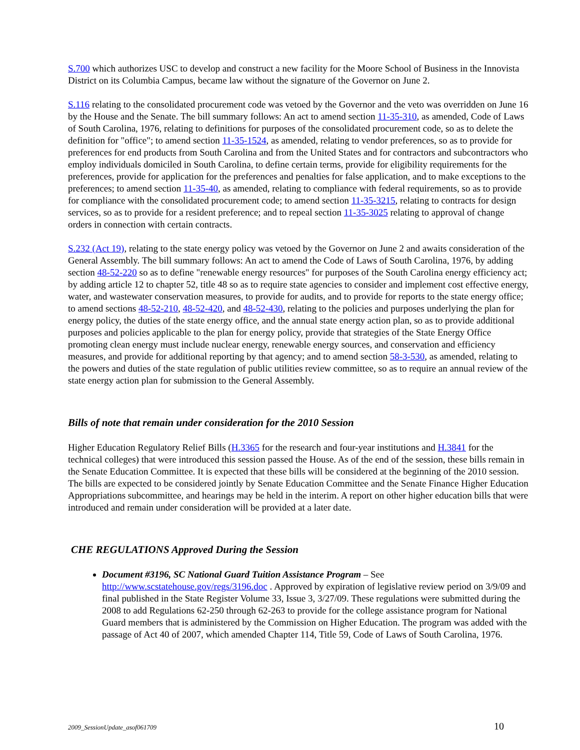S.700 which authorizes USC to develop and construct a new facility for the Moore School of Business in the Innovista District on its Columbia Campus, became law without the signature of the Governor on June 2.
S.116 relating to the consolidated procurement code was vetoed by the Governor and the veto was overridden on June 16 by the House and the Senate. The bill summary follows: An act to amend section 11-35-310, as amended, Code of Laws of South Carolina, 1976, relating to definitions for purposes of the consolidated procurement code, so as to delete the definition for "office"; to amend section 11-35-1524, as amended, relating to vendor preferences, so as to provide for preferences for end products from South Carolina and from the United States and for contractors and subcontractors who employ individuals domiciled in South Carolina, to define certain terms, provide for eligibility requirements for the preferences, provide for application for the preferences and penalties for false application, and to make exceptions to the preferences; to amend section 11-35-40, as amended, relating to compliance with federal requirements, so as to provide for compliance with the consolidated procurement code; to amend section 11-35-3215, relating to contracts for design services, so as to provide for a resident preference; and to repeal section 11-35-3025 relating to approval of change orders in connection with certain contracts.
S.232 (Act 19), relating to the state energy policy was vetoed by the Governor on June 2 and awaits consideration of the General Assembly. The bill summary follows: An act to amend the Code of Laws of South Carolina, 1976, by adding section 48-52-220 so as to define "renewable energy resources" for purposes of the South Carolina energy efficiency act; by adding article 12 to chapter 52, title 48 so as to require state agencies to consider and implement cost effective energy, water, and wastewater conservation measures, to provide for audits, and to provide for reports to the state energy office; to amend sections 48-52-210, 48-52-420, and 48-52-430, relating to the policies and purposes underlying the plan for energy policy, the duties of the state energy office, and the annual state energy action plan, so as to provide additional purposes and policies applicable to the plan for energy policy, provide that strategies of the State Energy Office promoting clean energy must include nuclear energy, renewable energy sources, and conservation and efficiency measures, and provide for additional reporting by that agency; and to amend section 58-3-530, as amended, relating to the powers and duties of the state regulation of public utilities review committee, so as to require an annual review of the state energy action plan for submission to the General Assembly.
Bills of note that remain under consideration for the 2010 Session
Higher Education Regulatory Relief Bills (H.3365 for the research and four-year institutions and H.3841 for the technical colleges) that were introduced this session passed the House. As of the end of the session, these bills remain in the Senate Education Committee. It is expected that these bills will be considered at the beginning of the 2010 session. The bills are expected to be considered jointly by Senate Education Committee and the Senate Finance Higher Education Appropriations subcommittee, and hearings may be held in the interim. A report on other higher education bills that were introduced and remain under consideration will be provided at a later date.
CHE REGULATIONS Approved During the Session
Document #3196, SC National Guard Tuition Assistance Program – See http://www.scstatehouse.gov/regs/3196.doc . Approved by expiration of legislative review period on 3/9/09 and final published in the State Register Volume 33, Issue 3, 3/27/09. These regulations were submitted during the 2008 to add Regulations 62-250 through 62-263 to provide for the college assistance program for National Guard members that is administered by the Commission on Higher Education. The program was added with the passage of Act 40 of 2007, which amended Chapter 114, Title 59, Code of Laws of South Carolina, 1976.
2009_SessionUpdate_asof061709 10